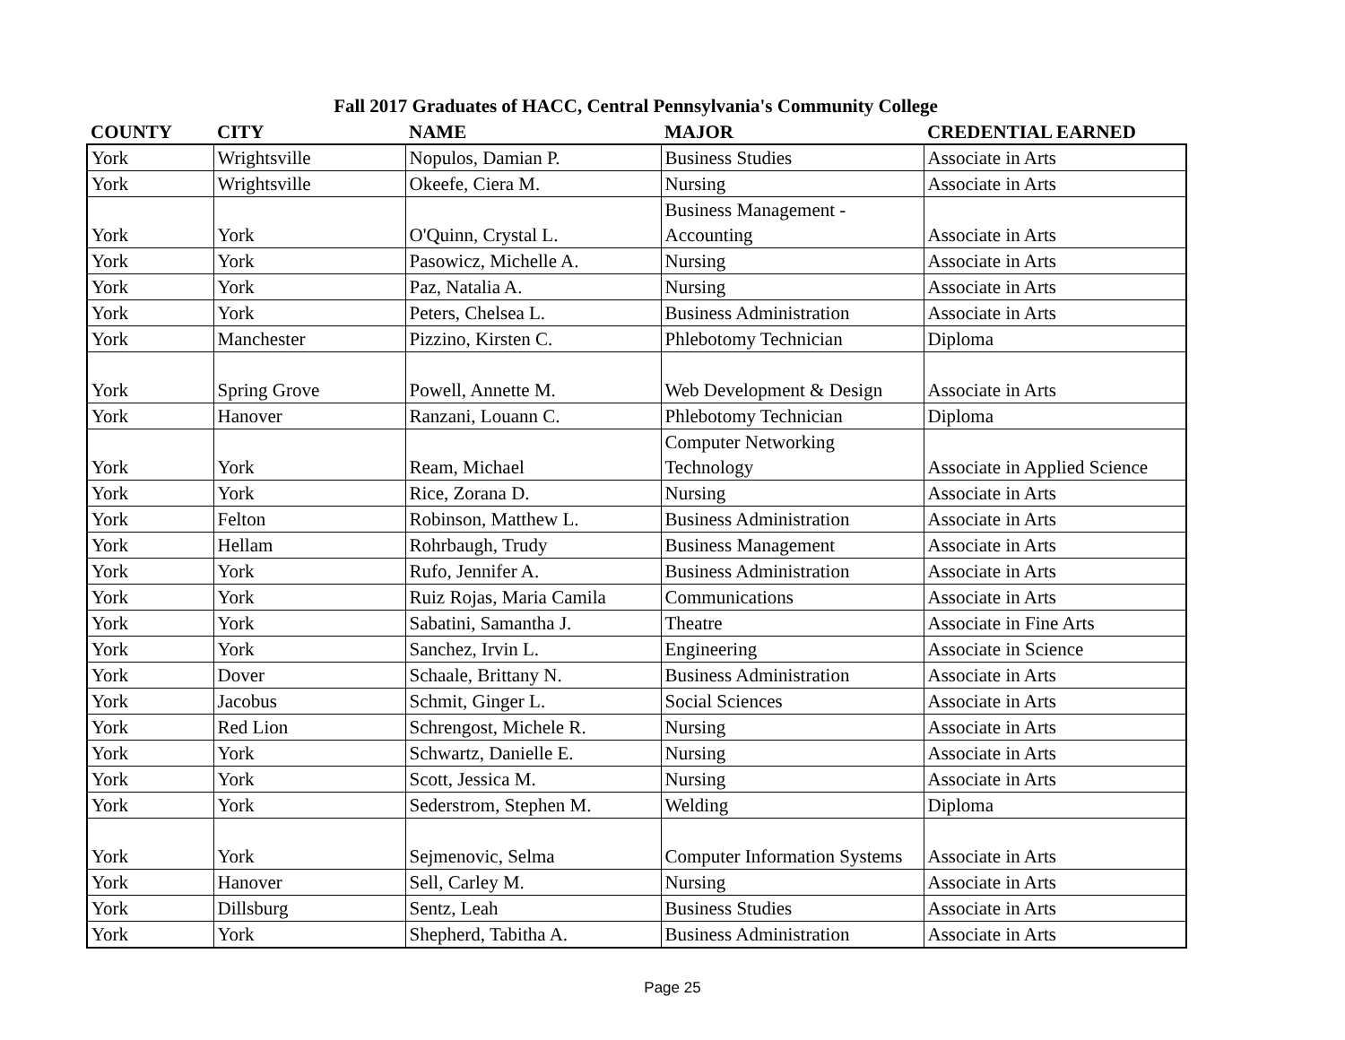Fall 2017 Graduates of HACC, Central Pennsylvania's Community College
| COUNTY | CITY | NAME | MAJOR | CREDENTIAL EARNED |
| --- | --- | --- | --- | --- |
| York | Wrightsville | Nopulos, Damian P. | Business Studies | Associate in Arts |
| York | Wrightsville | Okeefe, Ciera M. | Nursing | Associate in Arts |
| York | York | O'Quinn, Crystal L. | Business Management - Accounting | Associate in Arts |
| York | York | Pasowicz, Michelle A. | Nursing | Associate in Arts |
| York | York | Paz, Natalia A. | Nursing | Associate in Arts |
| York | York | Peters, Chelsea L. | Business Administration | Associate in Arts |
| York | Manchester | Pizzino, Kirsten C. | Phlebotomy Technician | Diploma |
| York | Spring Grove | Powell, Annette M. | Web Development & Design | Associate in Arts |
| York | Hanover | Ranzani, Louann C. | Phlebotomy Technician | Diploma |
| York | York | Ream, Michael | Computer Networking Technology | Associate in Applied Science |
| York | York | Rice, Zorana D. | Nursing | Associate in Arts |
| York | Felton | Robinson, Matthew L. | Business Administration | Associate in Arts |
| York | Hellam | Rohrbaugh, Trudy | Business Management | Associate in Arts |
| York | York | Rufo, Jennifer A. | Business Administration | Associate in Arts |
| York | York | Ruiz Rojas, Maria Camila | Communications | Associate in Arts |
| York | York | Sabatini, Samantha J. | Theatre | Associate in Fine Arts |
| York | York | Sanchez, Irvin L. | Engineering | Associate in Science |
| York | Dover | Schaale, Brittany N. | Business Administration | Associate in Arts |
| York | Jacobus | Schmit, Ginger L. | Social Sciences | Associate in Arts |
| York | Red Lion | Schrengost, Michele R. | Nursing | Associate in Arts |
| York | York | Schwartz, Danielle E. | Nursing | Associate in Arts |
| York | York | Scott, Jessica M. | Nursing | Associate in Arts |
| York | York | Sederstrom, Stephen M. | Welding | Diploma |
| York | York | Sejmenovic, Selma | Computer Information Systems | Associate in Arts |
| York | Hanover | Sell, Carley M. | Nursing | Associate in Arts |
| York | Dillsburg | Sentz, Leah | Business Studies | Associate in Arts |
| York | York | Shepherd, Tabitha A. | Business Administration | Associate in Arts |
Page 25